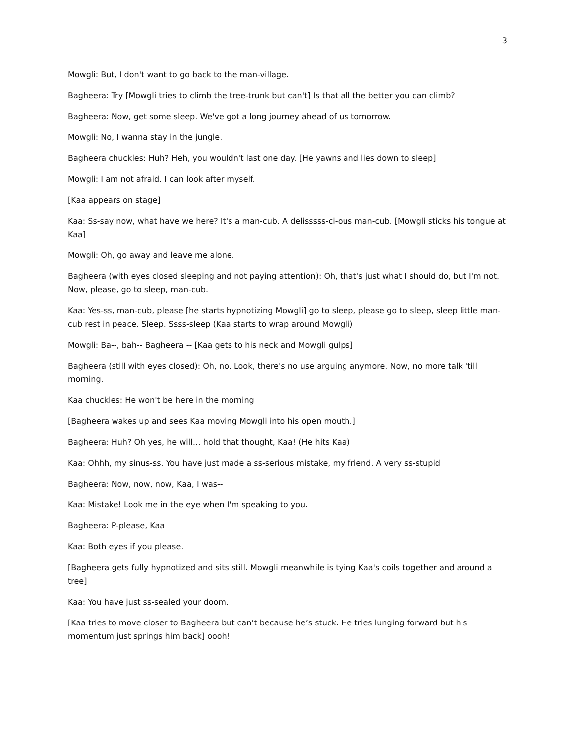3
Mowgli: But, I don't want to go back to the man-village.
Bagheera: Try [Mowgli tries to climb the tree-trunk but can't] Is that all the better you can climb?
Bagheera: Now, get some sleep. We've got a long journey ahead of us tomorrow.
Mowgli: No, I wanna stay in the jungle.
Bagheera chuckles: Huh? Heh, you wouldn't last one day. [He yawns and lies down to sleep]
Mowgli: I am not afraid. I can look after myself.
[Kaa appears on stage]
Kaa: Ss-say now, what have we here? It's a man-cub. A delisssss-ci-ous man-cub. [Mowgli sticks his tongue at Kaa]
Mowgli: Oh, go away and leave me alone.
Bagheera (with eyes closed sleeping and not paying attention): Oh, that's just what I should do, but I'm not. Now, please, go to sleep, man-cub.
Kaa: Yes-ss, man-cub, please [he starts hypnotizing Mowgli] go to sleep, please go to sleep, sleep little man-cub rest in peace. Sleep. Ssss-sleep (Kaa starts to wrap around Mowgli)
Mowgli: Ba--, bah-- Bagheera -- [Kaa gets to his neck and Mowgli gulps]
Bagheera (still with eyes closed): Oh, no. Look, there's no use arguing anymore. Now, no more talk 'till morning.
Kaa chuckles: He won't be here in the morning
[Bagheera wakes up and sees Kaa moving Mowgli into his open mouth.]
Bagheera: Huh? Oh yes, he will… hold that thought, Kaa! (He hits Kaa)
Kaa: Ohhh, my sinus-ss. You have just made a ss-serious mistake, my friend. A very ss-stupid
Bagheera: Now, now, now, Kaa, I was--
Kaa: Mistake! Look me in the eye when I'm speaking to you.
Bagheera: P-please, Kaa
Kaa: Both eyes if you please.
[Bagheera gets fully hypnotized and sits still. Mowgli meanwhile is tying Kaa's coils together and around a tree]
Kaa: You have just ss-sealed your doom.
[Kaa tries to move closer to Bagheera but can’t because he’s stuck. He tries lunging forward but his momentum just springs him back] oooh!